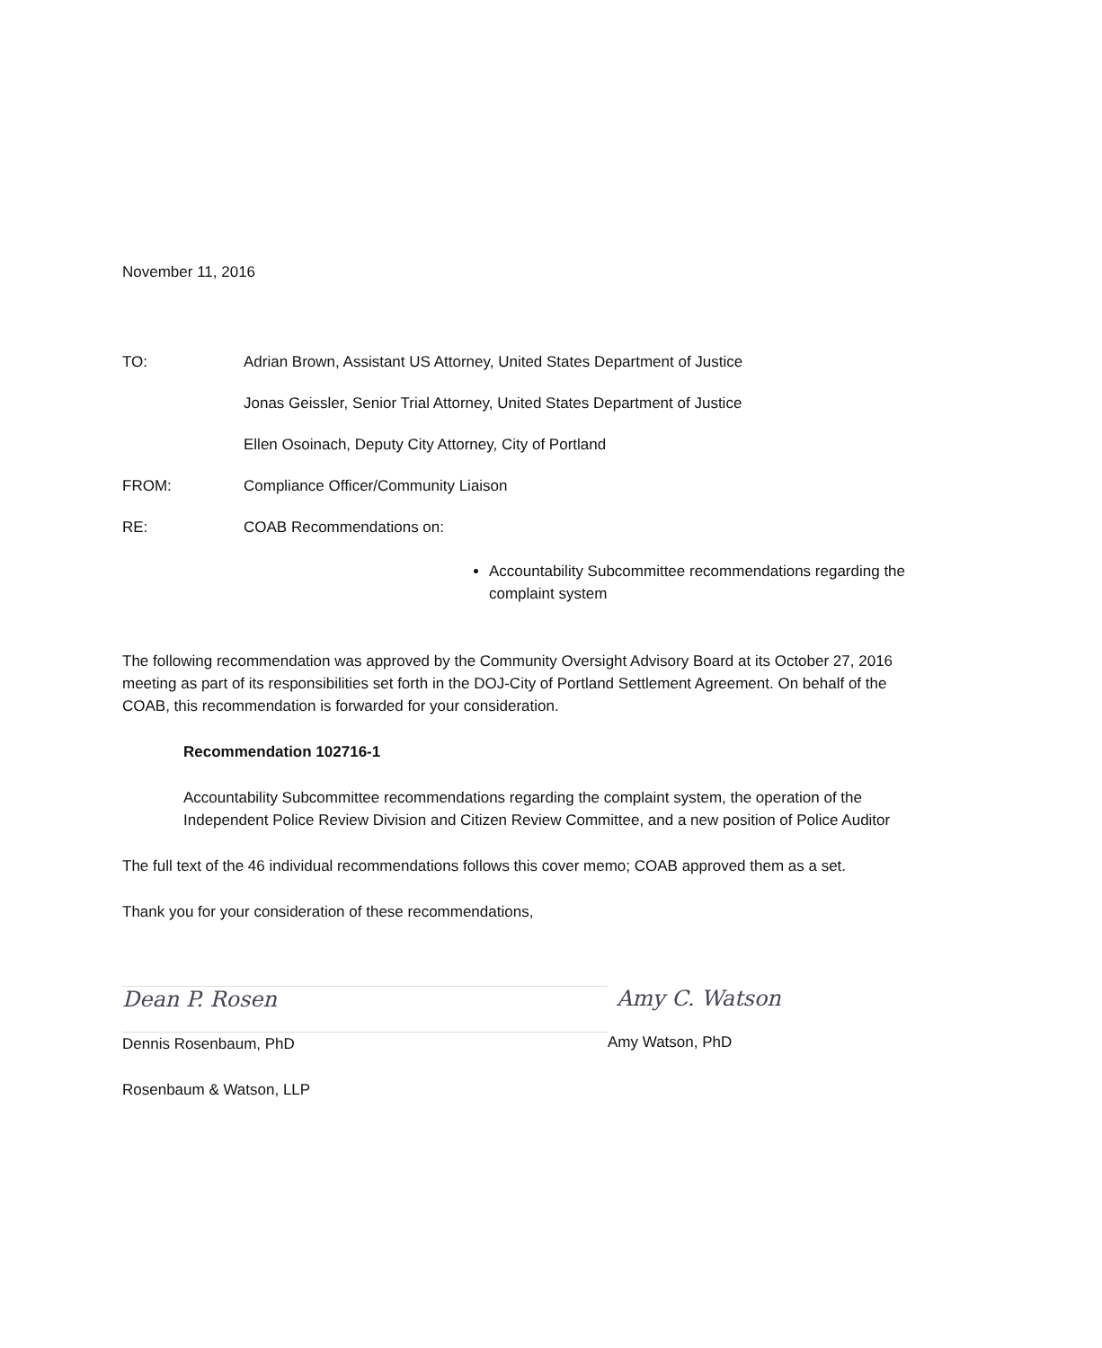November 11, 2016
TO: Adrian Brown, Assistant US Attorney, United States Department of Justice
Jonas Geissler, Senior Trial Attorney, United States Department of Justice
Ellen Osoinach, Deputy City Attorney, City of Portland
FROM: Compliance Officer/Community Liaison
RE: COAB Recommendations on:
Accountability Subcommittee recommendations regarding the complaint system
The following recommendation was approved by the Community Oversight Advisory Board at its October 27, 2016 meeting as part of its responsibilities set forth in the DOJ-City of Portland Settlement Agreement. On behalf of the COAB, this recommendation is forwarded for your consideration.
Recommendation 102716-1
Accountability Subcommittee recommendations regarding the complaint system, the operation of the Independent Police Review Division and Citizen Review Committee, and a new position of Police Auditor
The full text of the 46 individual recommendations follows this cover memo; COAB approved them as a set.
Thank you for your consideration of these recommendations,
Dean P. Rosen
Dennis Rosenbaum, PhD
Amy C. Watson
Amy Watson, PhD
Rosenbaum & Watson, LLP